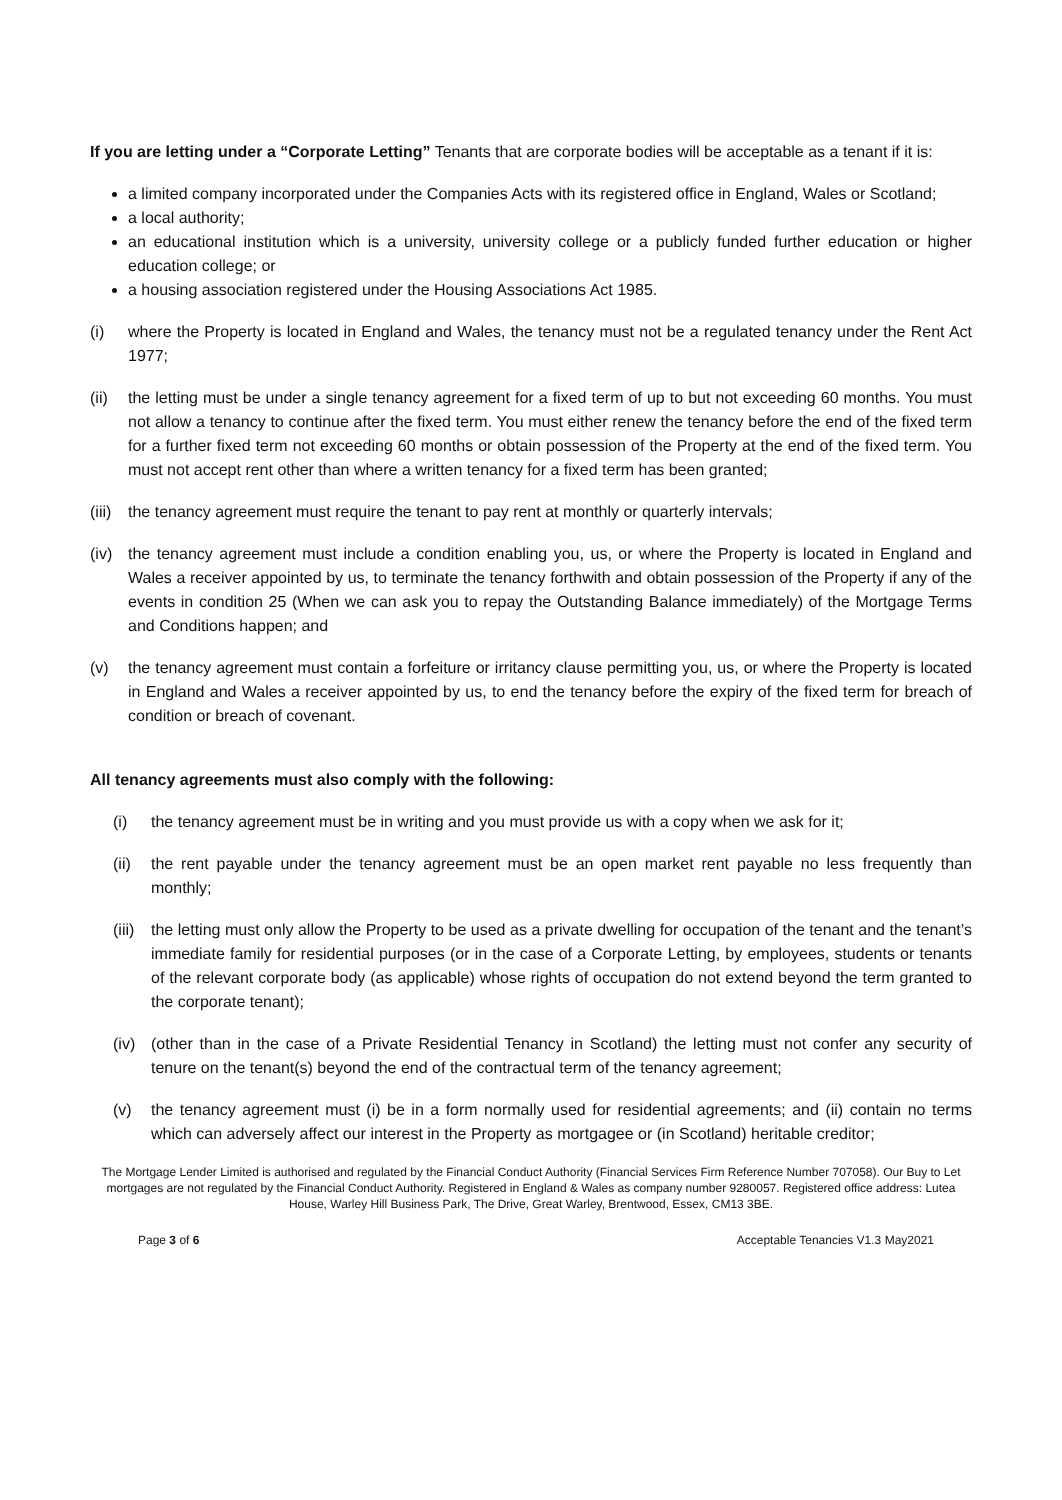If you are letting under a “Corporate Letting” Tenants that are corporate bodies will be acceptable as a tenant if it is:
a limited company incorporated under the Companies Acts with its registered office in England, Wales or Scotland;
a local authority;
an educational institution which is a university, university college or a publicly funded further education or higher education college; or
a housing association registered under the Housing Associations Act 1985.
(i) where the Property is located in England and Wales, the tenancy must not be a regulated tenancy under the Rent Act 1977;
(ii) the letting must be under a single tenancy agreement for a fixed term of up to but not exceeding 60 months. You must not allow a tenancy to continue after the fixed term. You must either renew the tenancy before the end of the fixed term for a further fixed term not exceeding 60 months or obtain possession of the Property at the end of the fixed term. You must not accept rent other than where a written tenancy for a fixed term has been granted;
(iii) the tenancy agreement must require the tenant to pay rent at monthly or quarterly intervals;
(iv) the tenancy agreement must include a condition enabling you, us, or where the Property is located in England and Wales a receiver appointed by us, to terminate the tenancy forthwith and obtain possession of the Property if any of the events in condition 25 (When we can ask you to repay the Outstanding Balance immediately) of the Mortgage Terms and Conditions happen; and
(v) the tenancy agreement must contain a forfeiture or irritancy clause permitting you, us, or where the Property is located in England and Wales a receiver appointed by us, to end the tenancy before the expiry of the fixed term for breach of condition or breach of covenant.
All tenancy agreements must also comply with the following:
(i) the tenancy agreement must be in writing and you must provide us with a copy when we ask for it;
(ii) the rent payable under the tenancy agreement must be an open market rent payable no less frequently than monthly;
(iii) the letting must only allow the Property to be used as a private dwelling for occupation of the tenant and the tenant’s immediate family for residential purposes (or in the case of a Corporate Letting, by employees, students or tenants of the relevant corporate body (as applicable) whose rights of occupation do not extend beyond the term granted to the corporate tenant);
(iv) (other than in the case of a Private Residential Tenancy in Scotland) the letting must not confer any security of tenure on the tenant(s) beyond the end of the contractual term of the tenancy agreement;
(v) the tenancy agreement must (i) be in a form normally used for residential agreements; and (ii) contain no terms which can adversely affect our interest in the Property as mortgagee or (in Scotland) heritable creditor;
The Mortgage Lender Limited is authorised and regulated by the Financial Conduct Authority (Financial Services Firm Reference Number 707058). Our Buy to Let mortgages are not regulated by the Financial Conduct Authority. Registered in England & Wales as company number 9280057. Registered office address: Lutea House, Warley Hill Business Park, The Drive, Great Warley, Brentwood, Essex, CM13 3BE.
Page 3 of 6 Acceptable Tenancies V1.3 May2021